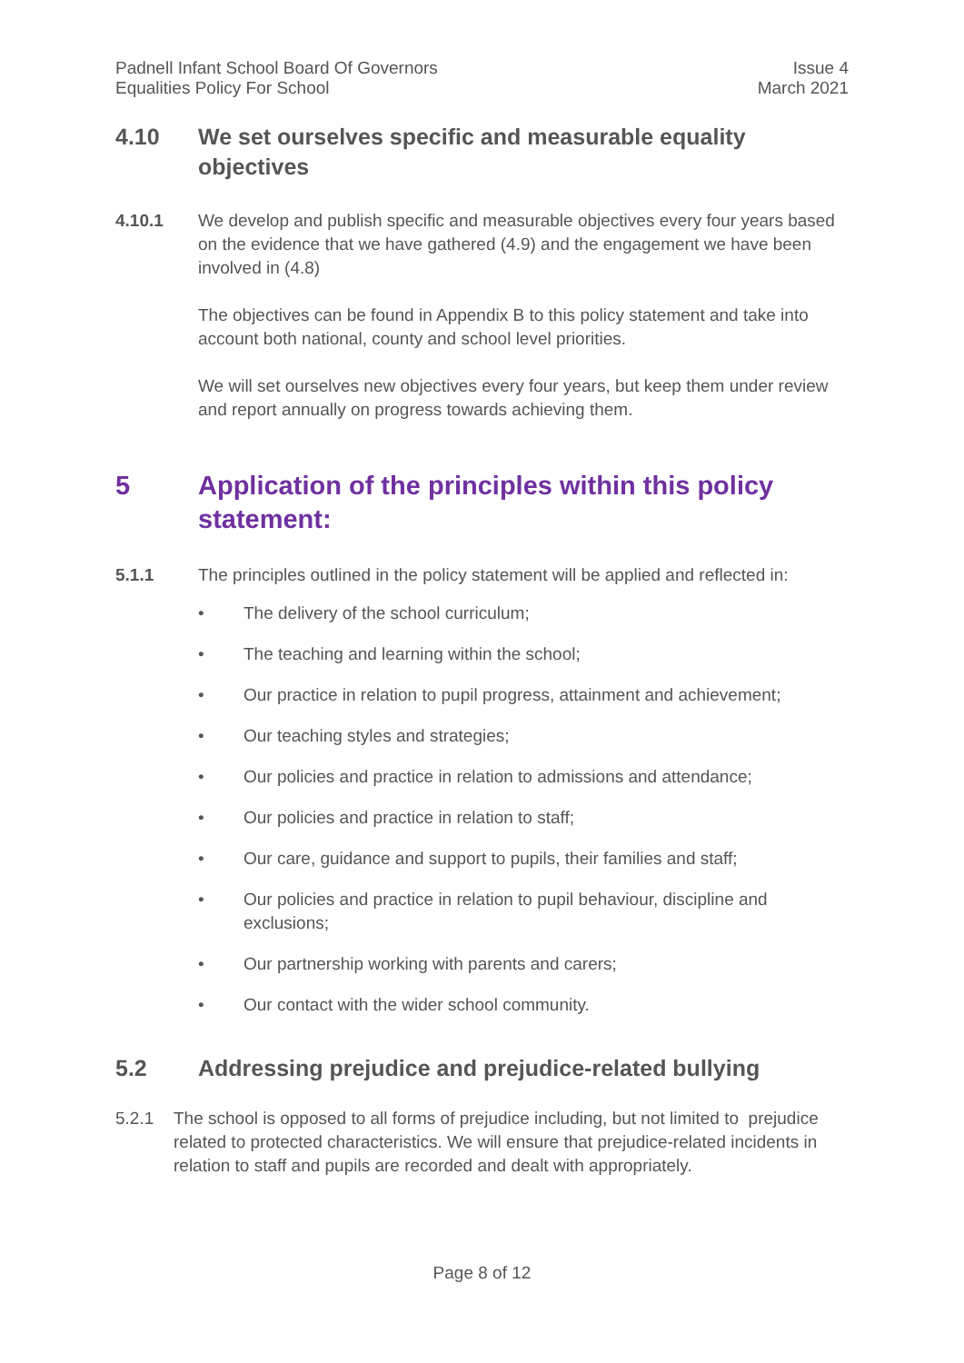Padnell Infant School Board Of Governors
Equalities Policy For School
Issue 4
March 2021
4.10 We set ourselves specific and measurable equality objectives
4.10.1 We develop and publish specific and measurable objectives every four years based on the evidence that we have gathered (4.9) and the engagement we have been involved in (4.8)
The objectives can be found in Appendix B to this policy statement and take into account both national, county and school level priorities.
We will set ourselves new objectives every four years, but keep them under review and report annually on progress towards achieving them.
5 Application of the principles within this policy statement:
5.1.1 The principles outlined in the policy statement will be applied and reflected in:
• The delivery of the school curriculum;
• The teaching and learning within the school;
• Our practice in relation to pupil progress, attainment and achievement;
• Our teaching styles and strategies;
• Our policies and practice in relation to admissions and attendance;
• Our policies and practice in relation to staff;
• Our care, guidance and support to pupils, their families and staff;
• Our policies and practice in relation to pupil behaviour, discipline and exclusions;
• Our partnership working with parents and carers;
• Our contact with the wider school community.
5.2 Addressing prejudice and prejudice-related bullying
5.2.1 The school is opposed to all forms of prejudice including, but not limited to prejudice related to protected characteristics. We will ensure that prejudice-related incidents in relation to staff and pupils are recorded and dealt with appropriately.
Page 8 of 12